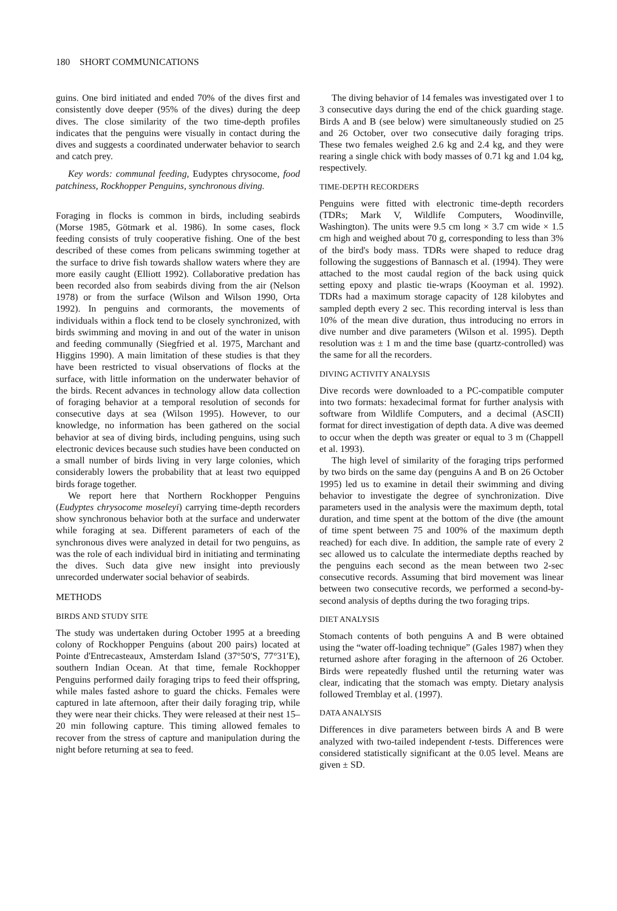180 SHORT COMMUNICATIONS
guins. One bird initiated and ended 70% of the dives first and consistently dove deeper (95% of the dives) during the deep dives. The close similarity of the two time-depth profiles indicates that the penguins were visually in contact during the dives and suggests a coordinated underwater behavior to search and catch prey.
Key words: communal feeding, Eudyptes chrysocome, food patchiness, Rockhopper Penguins, synchronous diving.
Foraging in flocks is common in birds, including seabirds (Morse 1985, Götmark et al. 1986). In some cases, flock feeding consists of truly cooperative fishing. One of the best described of these comes from pelicans swimming together at the surface to drive fish towards shallow waters where they are more easily caught (Elliott 1992). Collaborative predation has been recorded also from seabirds diving from the air (Nelson 1978) or from the surface (Wilson and Wilson 1990, Orta 1992). In penguins and cormorants, the movements of individuals within a flock tend to be closely synchronized, with birds swimming and moving in and out of the water in unison and feeding communally (Siegfried et al. 1975, Marchant and Higgins 1990). A main limitation of these studies is that they have been restricted to visual observations of flocks at the surface, with little information on the underwater behavior of the birds. Recent advances in technology allow data collection of foraging behavior at a temporal resolution of seconds for consecutive days at sea (Wilson 1995). However, to our knowledge, no information has been gathered on the social behavior at sea of diving birds, including penguins, using such electronic devices because such studies have been conducted on a small number of birds living in very large colonies, which considerably lowers the probability that at least two equipped birds forage together.
We report here that Northern Rockhopper Penguins (Eudyptes chrysocome moseleyi) carrying time-depth recorders show synchronous behavior both at the surface and underwater while foraging at sea. Different parameters of each of the synchronous dives were analyzed in detail for two penguins, as was the role of each individual bird in initiating and terminating the dives. Such data give new insight into previously unrecorded underwater social behavior of seabirds.
METHODS
BIRDS AND STUDY SITE
The study was undertaken during October 1995 at a breeding colony of Rockhopper Penguins (about 200 pairs) located at Pointe d'Entrecasteaux, Amsterdam Island (37°50′S, 77°31′E), southern Indian Ocean. At that time, female Rockhopper Penguins performed daily foraging trips to feed their offspring, while males fasted ashore to guard the chicks. Females were captured in late afternoon, after their daily foraging trip, while they were near their chicks. They were released at their nest 15–20 min following capture. This timing allowed females to recover from the stress of capture and manipulation during the night before returning at sea to feed.
The diving behavior of 14 females was investigated over 1 to 3 consecutive days during the end of the chick guarding stage. Birds A and B (see below) were simultaneously studied on 25 and 26 October, over two consecutive daily foraging trips. These two females weighed 2.6 kg and 2.4 kg, and they were rearing a single chick with body masses of 0.71 kg and 1.04 kg, respectively.
TIME-DEPTH RECORDERS
Penguins were fitted with electronic time-depth recorders (TDRs; Mark V, Wildlife Computers, Woodinville, Washington). The units were 9.5 cm long × 3.7 cm wide × 1.5 cm high and weighed about 70 g, corresponding to less than 3% of the bird's body mass. TDRs were shaped to reduce drag following the suggestions of Bannasch et al. (1994). They were attached to the most caudal region of the back using quick setting epoxy and plastic tie-wraps (Kooyman et al. 1992). TDRs had a maximum storage capacity of 128 kilobytes and sampled depth every 2 sec. This recording interval is less than 10% of the mean dive duration, thus introducing no errors in dive number and dive parameters (Wilson et al. 1995). Depth resolution was ± 1 m and the time base (quartz-controlled) was the same for all the recorders.
DIVING ACTIVITY ANALYSIS
Dive records were downloaded to a PC-compatible computer into two formats: hexadecimal format for further analysis with software from Wildlife Computers, and a decimal (ASCII) format for direct investigation of depth data. A dive was deemed to occur when the depth was greater or equal to 3 m (Chappell et al. 1993).
The high level of similarity of the foraging trips performed by two birds on the same day (penguins A and B on 26 October 1995) led us to examine in detail their swimming and diving behavior to investigate the degree of synchronization. Dive parameters used in the analysis were the maximum depth, total duration, and time spent at the bottom of the dive (the amount of time spent between 75 and 100% of the maximum depth reached) for each dive. In addition, the sample rate of every 2 sec allowed us to calculate the intermediate depths reached by the penguins each second as the mean between two 2-sec consecutive records. Assuming that bird movement was linear between two consecutive records, we performed a second-by-second analysis of depths during the two foraging trips.
DIET ANALYSIS
Stomach contents of both penguins A and B were obtained using the “water off-loading technique” (Gales 1987) when they returned ashore after foraging in the afternoon of 26 October. Birds were repeatedly flushed until the returning water was clear, indicating that the stomach was empty. Dietary analysis followed Tremblay et al. (1997).
DATA ANALYSIS
Differences in dive parameters between birds A and B were analyzed with two-tailed independent t-tests. Differences were considered statistically significant at the 0.05 level. Means are given ± SD.